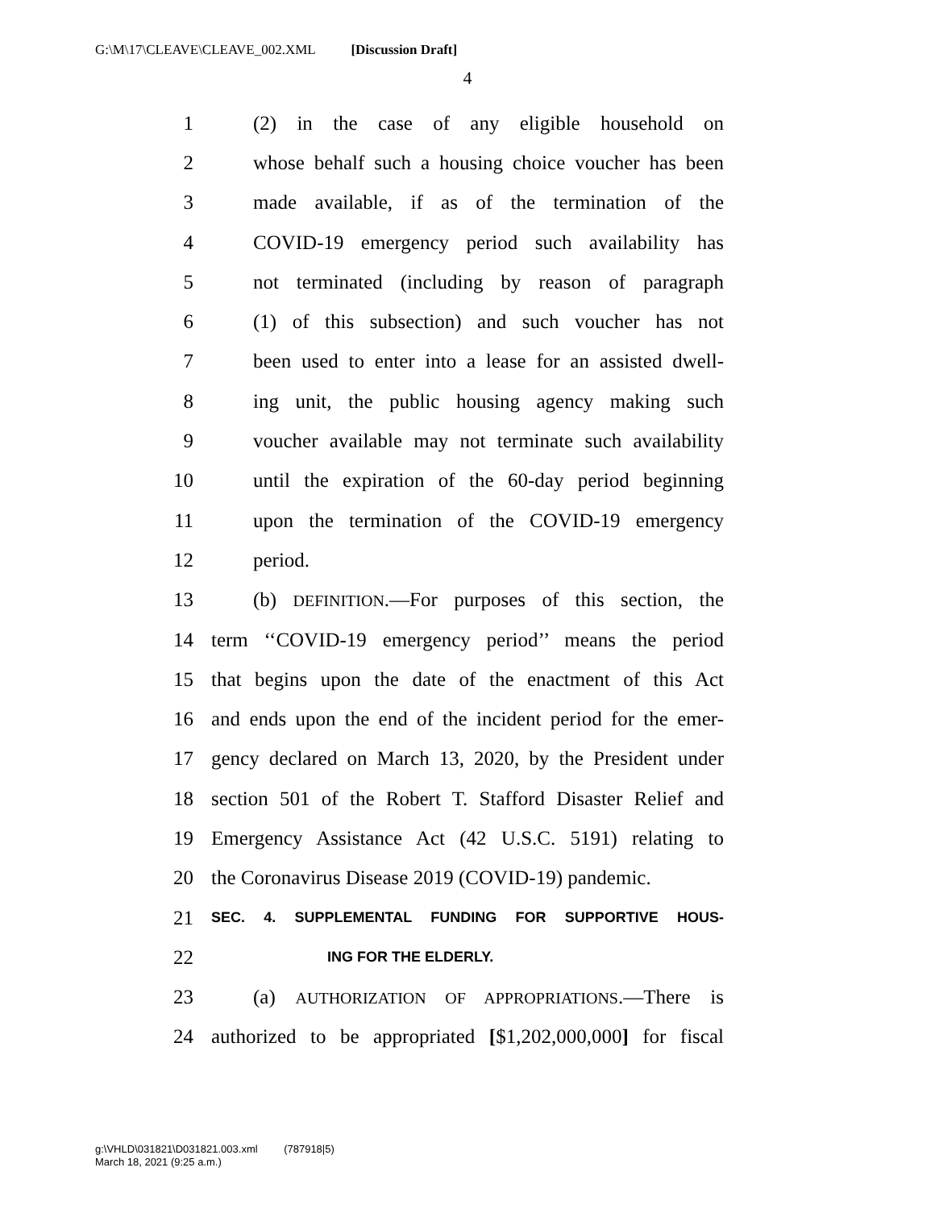G:\M\17\CLEAVE\CLEAVE_002.XML [Discussion Draft]
4
1 (2) in the case of any eligible household on
2 whose behalf such a housing choice voucher has been
3 made available, if as of the termination of the
4 COVID-19 emergency period such availability has
5 not terminated (including by reason of paragraph
6 (1) of this subsection) and such voucher has not
7 been used to enter into a lease for an assisted dwell-
8 ing unit, the public housing agency making such
9 voucher available may not terminate such availability
10 until the expiration of the 60-day period beginning
11 upon the termination of the COVID-19 emergency
12 period.
13 (b) DEFINITION.—For purposes of this section, the
14 term ‘‘COVID-19 emergency period’’ means the period
15 that begins upon the date of the enactment of this Act
16 and ends upon the end of the incident period for the emer-
17 gency declared on March 13, 2020, by the President under
18 section 501 of the Robert T. Stafford Disaster Relief and
19 Emergency Assistance Act (42 U.S.C. 5191) relating to
20 the Coronavirus Disease 2019 (COVID-19) pandemic.
21 SEC. 4. SUPPLEMENTAL FUNDING FOR SUPPORTIVE HOUS-
22 ING FOR THE ELDERLY.
23 (a) AUTHORIZATION OF APPROPRIATIONS.—There is
24 authorized to be appropriated [$1,202,000,000] for fiscal
g:\VHLD\031821\D031821.003.xml (787918|5)
March 18, 2021 (9:25 a.m.)